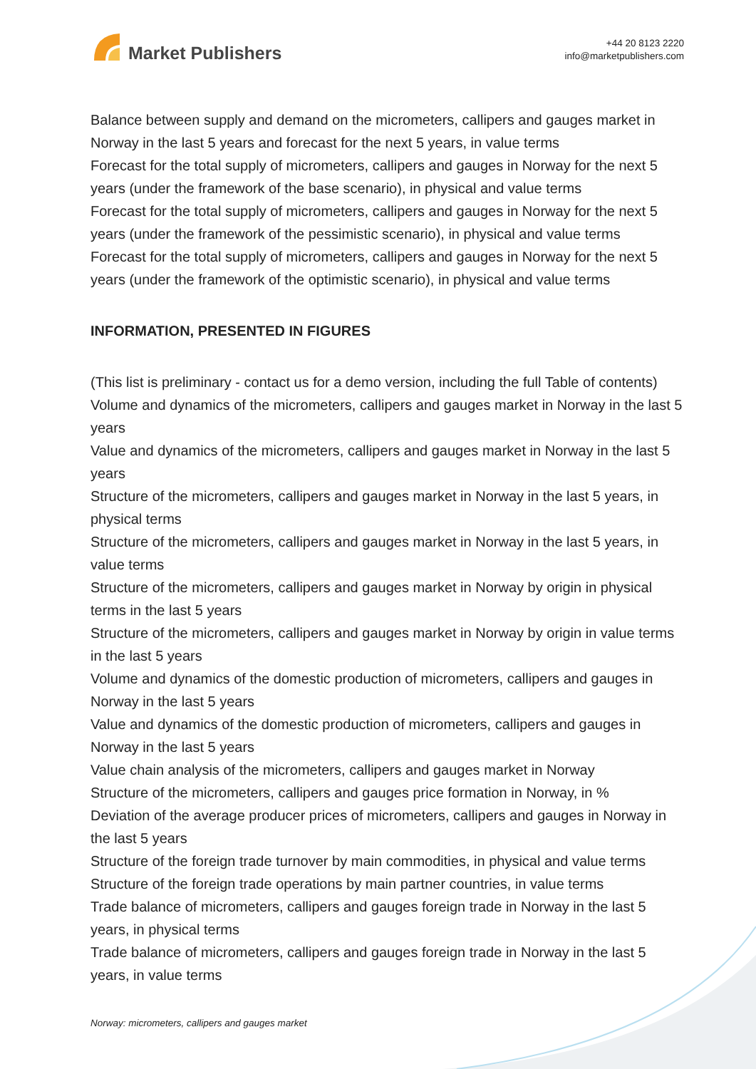Market Publishers
+44 20 8123 2220
info@marketpublishers.com
Balance between supply and demand on the micrometers, callipers and gauges market in Norway in the last 5 years and forecast for the next 5 years, in value terms
Forecast for the total supply of micrometers, callipers and gauges in Norway for the next 5 years (under the framework of the base scenario), in physical and value terms
Forecast for the total supply of micrometers, callipers and gauges in Norway for the next 5 years (under the framework of the pessimistic scenario), in physical and value terms
Forecast for the total supply of micrometers, callipers and gauges in Norway for the next 5 years (under the framework of the optimistic scenario), in physical and value terms
INFORMATION, PRESENTED IN FIGURES
(This list is preliminary - contact us for a demo version, including the full Table of contents)
Volume and dynamics of the micrometers, callipers and gauges market in Norway in the last 5 years
Value and dynamics of the micrometers, callipers and gauges market in Norway in the last 5 years
Structure of the micrometers, callipers and gauges market in Norway in the last 5 years, in physical terms
Structure of the micrometers, callipers and gauges market in Norway in the last 5 years, in value terms
Structure of the micrometers, callipers and gauges market in Norway by origin in physical terms in the last 5 years
Structure of the micrometers, callipers and gauges market in Norway by origin in value terms in the last 5 years
Volume and dynamics of the domestic production of micrometers, callipers and gauges in Norway in the last 5 years
Value and dynamics of the domestic production of micrometers, callipers and gauges in Norway in the last 5 years
Value chain analysis of the micrometers, callipers and gauges market in Norway
Structure of the micrometers, callipers and gauges price formation in Norway, in %
Deviation of the average producer prices of micrometers, callipers and gauges in Norway in the last 5 years
Structure of the foreign trade turnover by main commodities, in physical and value terms
Structure of the foreign trade operations by main partner countries, in value terms
Trade balance of micrometers, callipers and gauges foreign trade in Norway in the last 5 years, in physical terms
Trade balance of micrometers, callipers and gauges foreign trade in Norway in the last 5 years, in value terms
Norway: micrometers, callipers and gauges market